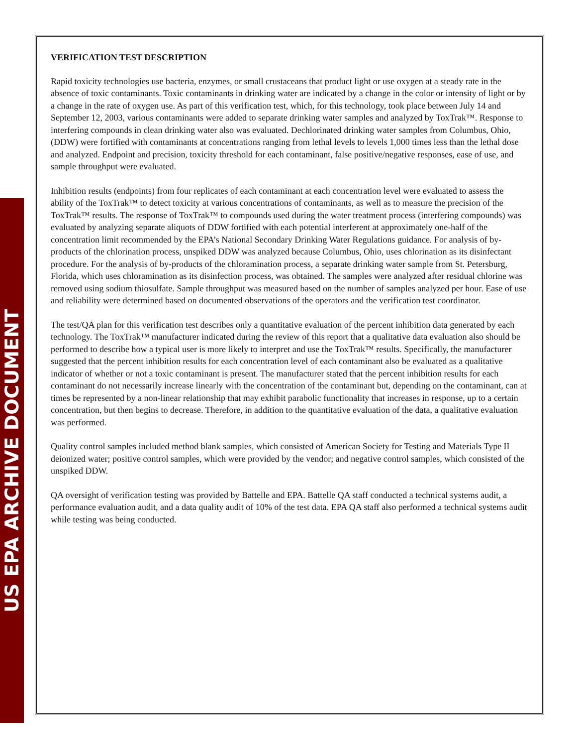VERIFICATION TEST DESCRIPTION
Rapid toxicity technologies use bacteria, enzymes, or small crustaceans that product light or use oxygen at a steady rate in the absence of toxic contaminants. Toxic contaminants in drinking water are indicated by a change in the color or intensity of light or by a change in the rate of oxygen use. As part of this verification test, which, for this technology, took place between July 14 and September 12, 2003, various contaminants were added to separate drinking water samples and analyzed by ToxTrak™. Response to interfering compounds in clean drinking water also was evaluated. Dechlorinated drinking water samples from Columbus, Ohio, (DDW) were fortified with contaminants at concentrations ranging from lethal levels to levels 1,000 times less than the lethal dose and analyzed. Endpoint and precision, toxicity threshold for each contaminant, false positive/negative responses, ease of use, and sample throughput were evaluated.
Inhibition results (endpoints) from four replicates of each contaminant at each concentration level were evaluated to assess the ability of the ToxTrak™ to detect toxicity at various concentrations of contaminants, as well as to measure the precision of the ToxTrak™ results. The response of ToxTrak™ to compounds used during the water treatment process (interfering compounds) was evaluated by analyzing separate aliquots of DDW fortified with each potential interferent at approximately one-half of the concentration limit recommended by the EPA’s National Secondary Drinking Water Regulations guidance. For analysis of by-products of the chlorination process, unspiked DDW was analyzed because Columbus, Ohio, uses chlorination as its disinfectant procedure. For the analysis of by-products of the chloramination process, a separate drinking water sample from St. Petersburg, Florida, which uses chloramination as its disinfection process, was obtained. The samples were analyzed after residual chlorine was removed using sodium thiosulfate. Sample throughput was measured based on the number of samples analyzed per hour. Ease of use and reliability were determined based on documented observations of the operators and the verification test coordinator.
The test/QA plan for this verification test describes only a quantitative evaluation of the percent inhibition data generated by each technology. The ToxTrak™ manufacturer indicated during the review of this report that a qualitative data evaluation also should be performed to describe how a typical user is more likely to interpret and use the ToxTrak™ results. Specifically, the manufacturer suggested that the percent inhibition results for each concentration level of each contaminant also be evaluated as a qualitative indicator of whether or not a toxic contaminant is present. The manufacturer stated that the percent inhibition results for each contaminant do not necessarily increase linearly with the concentration of the contaminant but, depending on the contaminant, can at times be represented by a non-linear relationship that may exhibit parabolic functionality that increases in response, up to a certain concentration, but then begins to decrease. Therefore, in addition to the quantitative evaluation of the data, a qualitative evaluation was performed.
Quality control samples included method blank samples, which consisted of American Society for Testing and Materials Type II deionized water; positive control samples, which were provided by the vendor; and negative control samples, which consisted of the unspiked DDW.
QA oversight of verification testing was provided by Battelle and EPA. Battelle QA staff conducted a technical systems audit, a performance evaluation audit, and a data quality audit of 10% of the test data. EPA QA staff also performed a technical systems audit while testing was being conducted.
US EPA ARCHIVE DOCUMENT